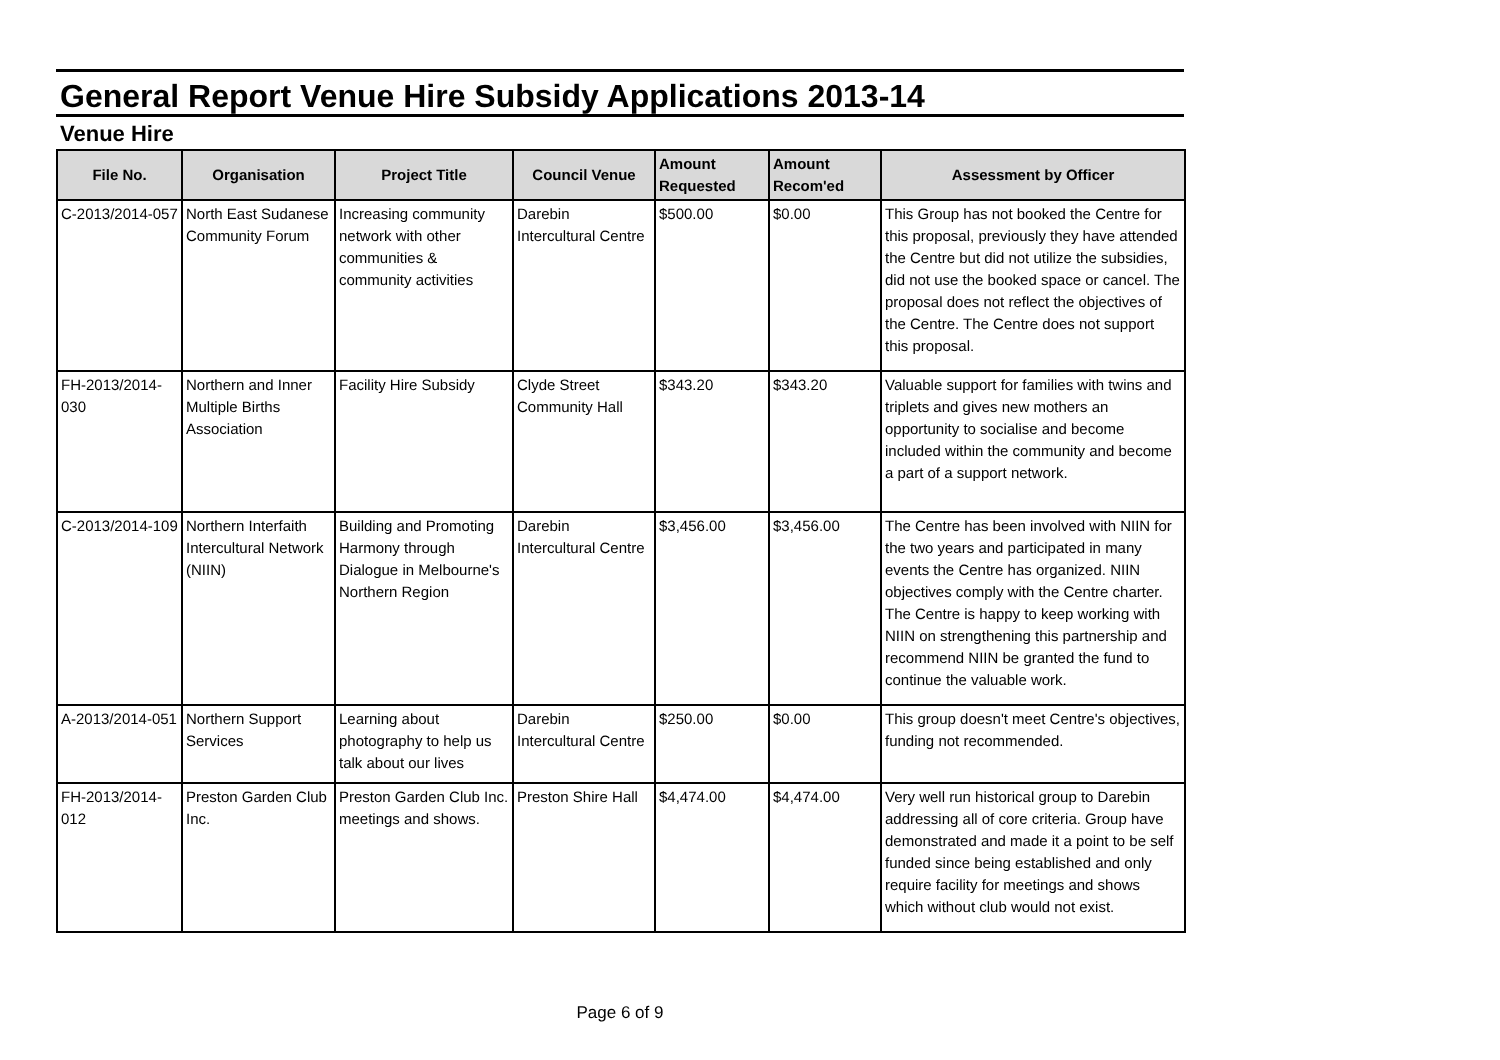General Report Venue Hire Subsidy Applications 2013-14
Venue Hire
| File No. | Organisation | Project Title | Council Venue | Amount Requested | Amount Recom'ed | Assessment by Officer |
| --- | --- | --- | --- | --- | --- | --- |
| C-2013/2014-057 | North East Sudanese Community Forum | Increasing community network with other communities & community activities | Darebin Intercultural Centre | $500.00 | $0.00 | This Group has not booked the Centre for this proposal, previously they have attended the Centre but did not utilize the subsidies, did not use the booked space or cancel. The proposal does not reflect the objectives of the Centre. The Centre does not support this proposal. |
| FH-2013/2014-030 | Northern and Inner Multiple Births Association | Facility Hire Subsidy | Clyde Street Community Hall | $343.20 | $343.20 | Valuable support for families with twins and triplets and gives new mothers an opportunity to socialise and become included within the community and become a part of a support network. |
| C-2013/2014-109 | Northern Interfaith Intercultural Network (NIIN) | Building and Promoting Harmony through Dialogue in Melbourne's Northern Region | Darebin Intercultural Centre | $3,456.00 | $3,456.00 | The Centre has been involved with NIIN for the two years and participated in many events the Centre has organized. NIIN objectives comply with the Centre charter. The Centre is happy to keep working with NIIN on strengthening this partnership and recommend NIIN be granted the fund to continue the valuable work. |
| A-2013/2014-051 | Northern Support Services | Learning about photography to help us talk about our lives | Darebin Intercultural Centre | $250.00 | $0.00 | This group doesn't meet Centre's objectives, funding not recommended. |
| FH-2013/2014-012 | Preston Garden Club Inc. | Preston Garden Club Inc. meetings and shows. | Preston Shire Hall | $4,474.00 | $4,474.00 | Very well run historical group to Darebin addressing all of core criteria. Group have demonstrated and made it a point to be self funded since being established and only require facility for meetings and shows which without club would not exist. |
Page 6 of 9